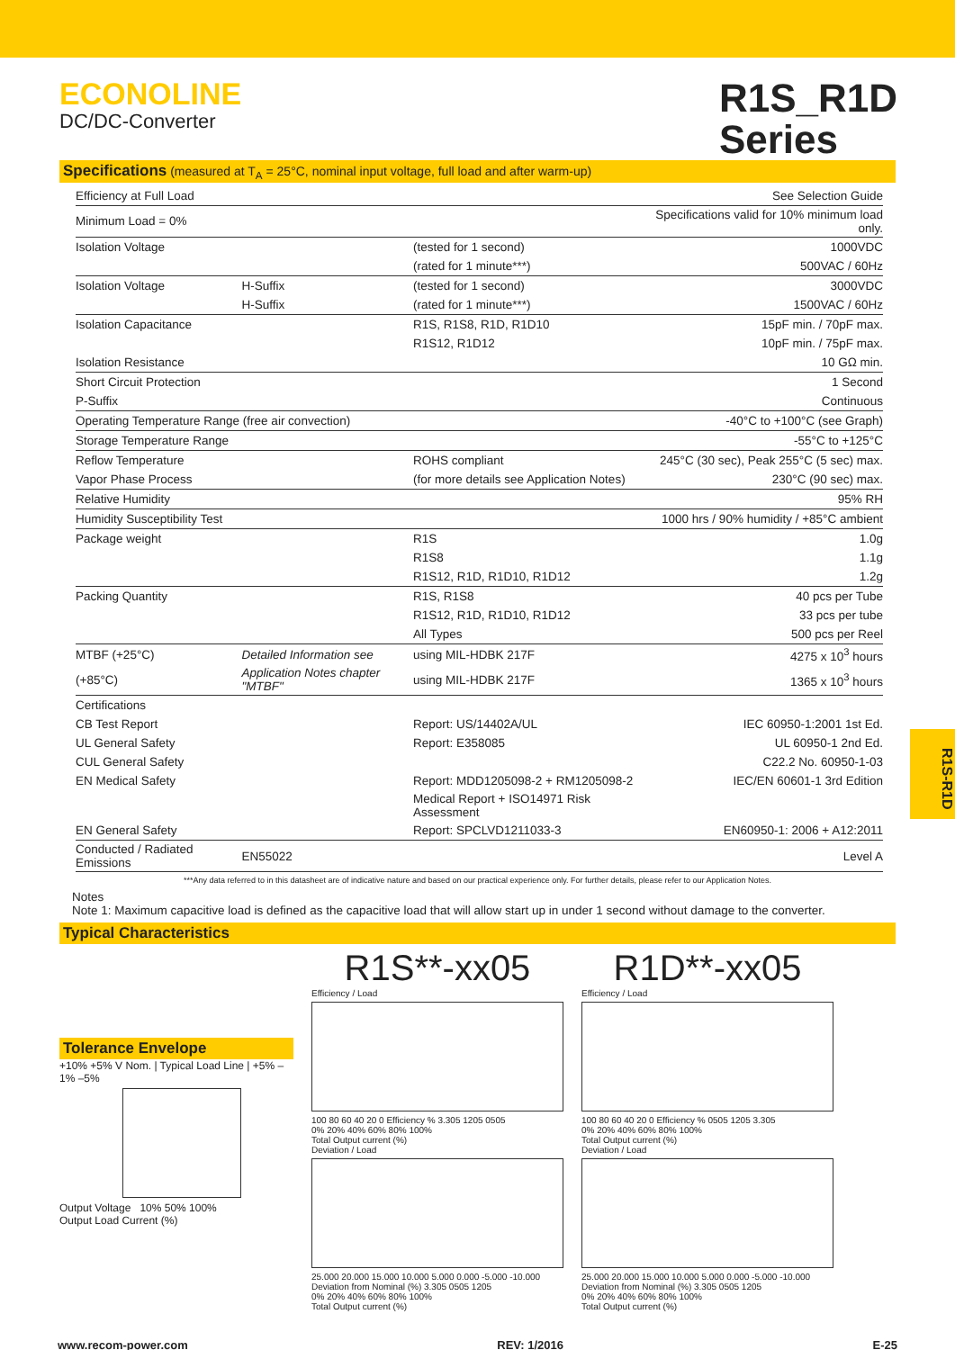ECONOLINE
DC/DC-Converter
R1S_R1D
Series
Specifications (measured at T<sub>A</sub> = 25°C, nominal input voltage, full load and after warm-up)
| Efficiency at Full Load | | | See Selection Guide |
| Minimum Load = 0% | | | Specifications valid for 10% minimum load only. |
| Isolation Voltage | | (tested for 1 second) | 1000VDC |
| | | (rated for 1 minute***) | 500VAC / 60Hz |
| Isolation Voltage | H-Suffix | (tested for 1 second) | 3000VDC |
| | H-Suffix | (rated for 1 minute***) | 1500VAC / 60Hz |
| Isolation Capacitance | | R1S, R1S8, R1D, R1D10 | 15pF min. / 70pF max. |
| | | R1S12, R1D12 | 10pF min. / 75pF max. |
| Isolation Resistance | | | 10 GΩ min. |
| Short Circuit Protection | | | 1 Second |
| P-Suffix | | | Continuous |
| Operating Temperature Range (free air convection) | | | -40°C to +100°C (see Graph) |
| Storage Temperature Range | | | -55°C to +125°C |
| Reflow Temperature | | ROHS compliant | 245°C (30 sec), Peak 255°C (5 sec) max. |
| Vapor Phase Process | | (for more details see Application Notes) | 230°C (90 sec) max. |
| Relative Humidity | | | 95% RH |
| Humidity Susceptibility Test | | | 1000 hrs / 90% humidity / +85°C ambient |
| Package weight | | R1S | 1.0g |
| | | R1S8 | 1.1g |
| | | R1S12, R1D, R1D10, R1D12 | 1.2g |
| Packing Quantity | | R1S, R1S8 | 40 pcs per Tube |
| | | R1S12, R1D, R1D10, R1D12 | 33 pcs per tube |
| | | All Types | 500 pcs per Reel |
| MTBF (+25°C) | Detailed Information see | using MIL-HDBK 217F | 4275 x 10<sup>3</sup> hours |
| (+85°C) | Application Notes chapter "MTBF" | using MIL-HDBK 217F | 1365 x 10<sup>3</sup> hours |
| Certifications | | | |
| CB Test Report | | Report: US/14402A/UL | IEC 60950-1:2001 1st Ed. |
| UL General Safety | | Report: E358085 | UL 60950-1 2nd Ed. |
| CUL General Safety | | | C22.2 No. 60950-1-03 |
| EN Medical Safety | | Report: MDD1205098-2 + RM1205098-2 | IEC/EN 60601-1 3rd Edition |
| | | Medical Report + ISO14971 Risk Assessment | |
| EN General Safety | | Report: SPCLVD1211033-3 | EN60950-1: 2006 + A12:2011 |
| Conducted / Radiated Emissions | EN55022 | | Level A |
***Any data referred to in this datasheet are of indicative nature and based on our practical experience only. For further details, please refer to our Application Notes.
Notes
Note 1: Maximum capacitive load is defined as the capacitive load that will allow start up in under 1 second without damage to the converter.
Typical Characteristics
Tolerance Envelope
+10% +5% V Nom. | Typical Load Line | +5% –1% –5%
Output Voltage 10% 50% 100%
Output Load Current (%)
R1S**-xx05
Efficiency / Load
100 80 60 40 20 0 Efficiency % 3.305 1205 0505
0% 20% 40% 60% 80% 100%
Total Output current (%)
Deviation / Load
25.000 20.000 15.000 10.000 5.000 0.000 -5.000 -10.000 Deviation from Nominal (%) 3.305 0505 1205
0% 20% 40% 60% 80% 100%
Total Output current (%)
R1D**-xx05
Efficiency / Load
100 80 60 40 20 0 Efficiency % 0505 1205 3.305
0% 20% 40% 60% 80% 100%
Total Output current (%)
Deviation / Load
25.000 20.000 15.000 10.000 5.000 0.000 -5.000 -10.000 Deviation from Nominal (%) 3.305 0505 1205
0% 20% 40% 60% 80% 100%
Total Output current (%)
www.recom-power.com REV: 1/2016 E-25
R1S-R1D